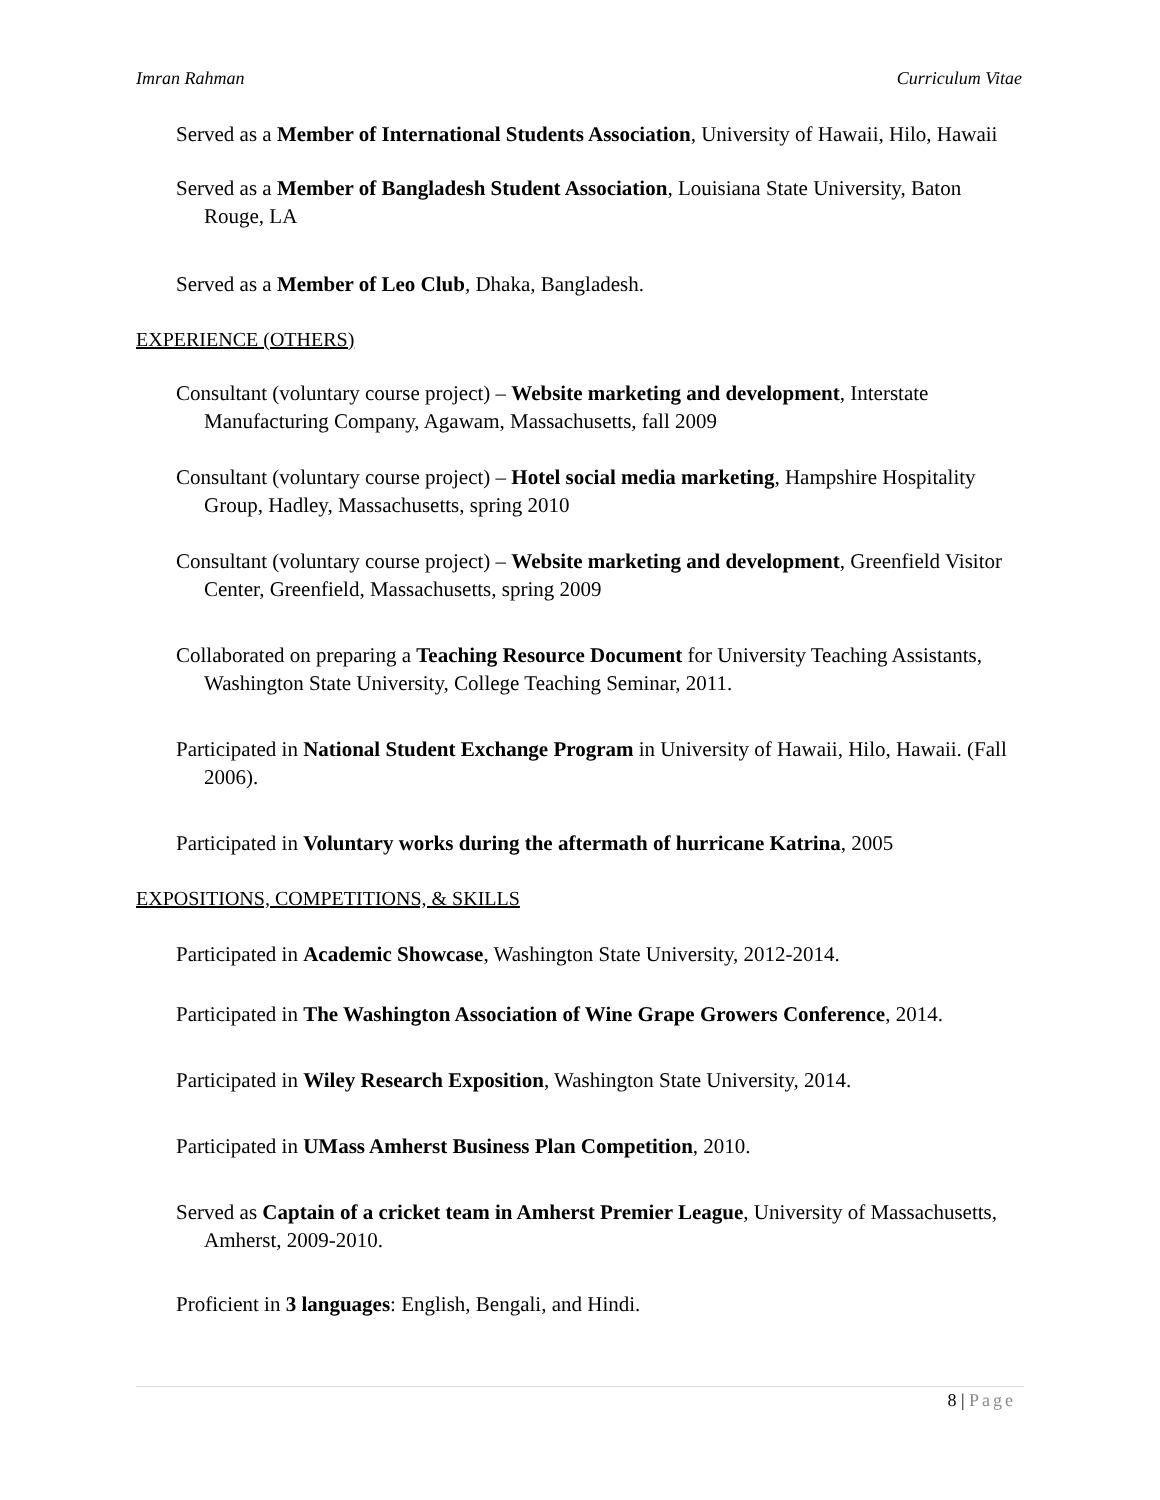Imran Rahman Curriculum Vitae
Served as a Member of International Students Association, University of Hawaii, Hilo, Hawaii
Served as a Member of Bangladesh Student Association, Louisiana State University, Baton Rouge, LA
Served as a Member of Leo Club, Dhaka, Bangladesh.
EXPERIENCE (OTHERS)
Consultant (voluntary course project) – Website marketing and development, Interstate Manufacturing Company, Agawam, Massachusetts, fall 2009
Consultant (voluntary course project) – Hotel social media marketing, Hampshire Hospitality Group, Hadley, Massachusetts, spring 2010
Consultant (voluntary course project) – Website marketing and development, Greenfield Visitor Center, Greenfield, Massachusetts, spring 2009
Collaborated on preparing a Teaching Resource Document for University Teaching Assistants, Washington State University, College Teaching Seminar, 2011.
Participated in National Student Exchange Program in University of Hawaii, Hilo, Hawaii. (Fall 2006).
Participated in Voluntary works during the aftermath of hurricane Katrina, 2005
EXPOSITIONS, COMPETITIONS, & SKILLS
Participated in Academic Showcase, Washington State University, 2012-2014.
Participated in The Washington Association of Wine Grape Growers Conference, 2014.
Participated in Wiley Research Exposition, Washington State University, 2014.
Participated in UMass Amherst Business Plan Competition, 2010.
Served as Captain of a cricket team in Amherst Premier League, University of Massachusetts, Amherst, 2009-2010.
Proficient in 3 languages: English, Bengali, and Hindi.
8 | Page